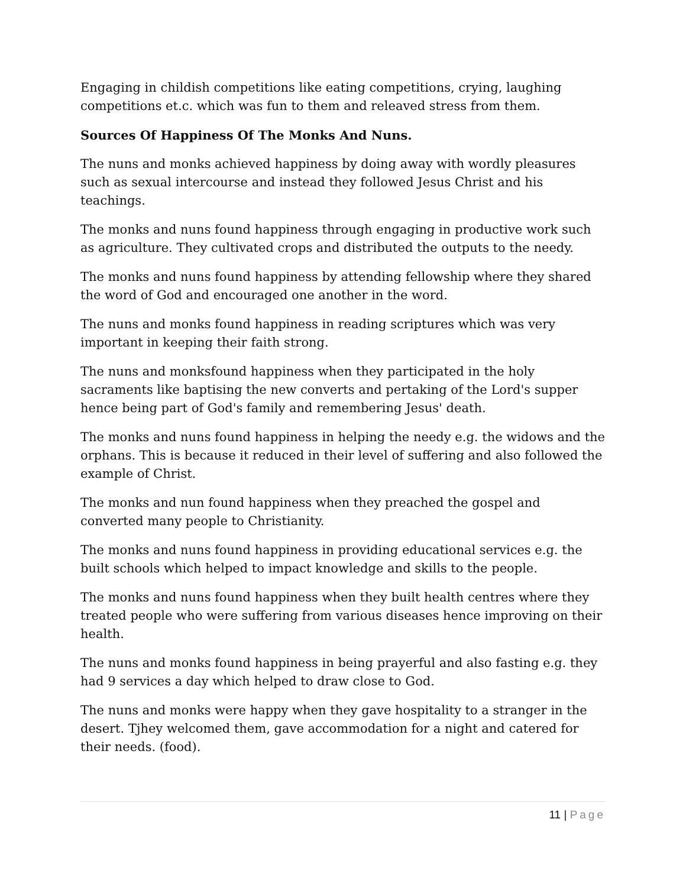Engaging in childish competitions like eating competitions, crying, laughing competitions et.c. which was fun to them and releaved stress from them.
Sources Of Happiness Of The Monks And Nuns.
The nuns and monks achieved happiness by doing away with wordly pleasures such as sexual intercourse and instead they followed Jesus Christ and his teachings.
The monks and nuns found happiness through engaging in productive work such as agriculture. They cultivated crops and distributed the outputs to the needy.
The monks and nuns found happiness by attending fellowship where they shared the word of God and encouraged one another in the word.
The nuns and monks found happiness in reading scriptures which was very important in keeping their faith strong.
The nuns and monksfound happiness when they participated in the holy sacraments like baptising the new converts and pertaking of the Lord's supper hence being part of God's family and remembering Jesus' death.
The monks and nuns found happiness in helping the needy e.g. the widows and the orphans. This is because it reduced in their level of suffering and also followed the example of Christ.
The monks and nun found happiness when they preached the gospel and converted many people to Christianity.
The monks and nuns found happiness in providing educational services e.g. the built schools which helped to impact knowledge and skills to the people.
The monks and nuns found happiness when they built health centres where they treated people who were suffering from various diseases hence improving on their health.
The nuns and monks found happiness in being prayerful and also fasting e.g. they had 9 services a day which helped to draw close to God.
The nuns and monks were happy when they gave hospitality to a stranger in the desert. Tjhey welcomed them, gave accommodation for a night and catered for their needs. (food).
11 | Page